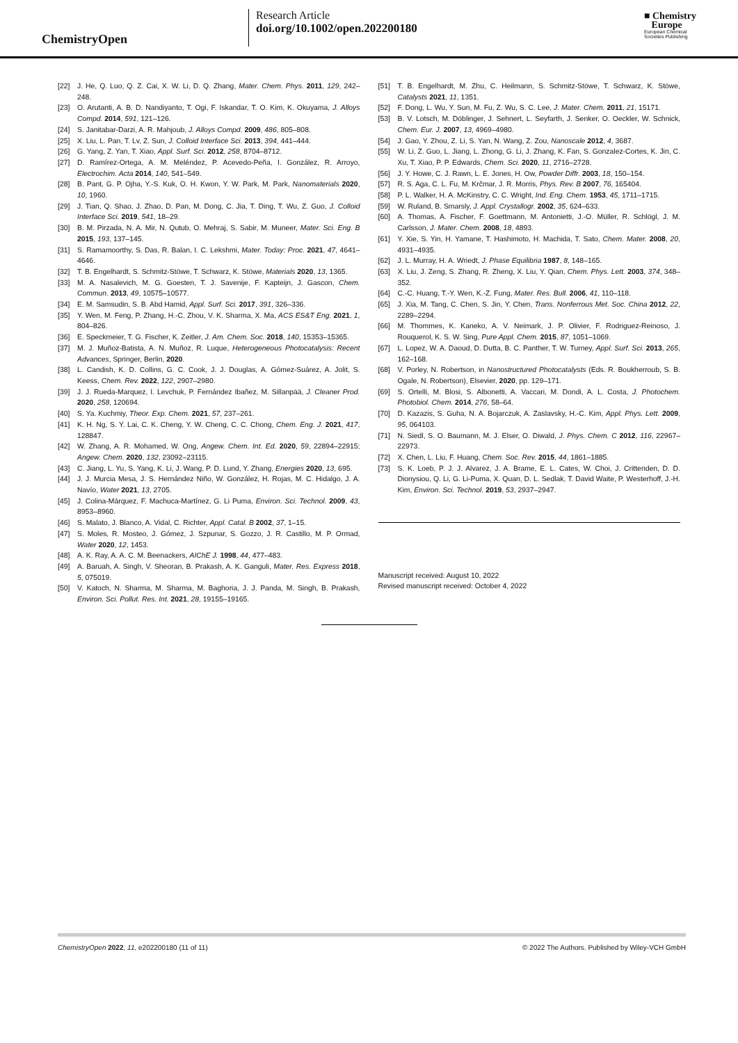ChemistryOpen
Research Article
doi.org/10.1002/open.202200180
■ Chemistry
Europe
European Chemical
Societies Publishing
[22] J. He, Q. Luo, Q. Z. Cai, X. W. Li, D. Q. Zhang, Mater. Chem. Phys. 2011, 129, 242–248.
[23] O. Arutanti, A. B. D. Nandiyanto, T. Ogi, F. Iskandar, T. O. Kim, K. Okuyama, J. Alloys Compd. 2014, 591, 121–126.
[24] S. Janitabar-Darzi, A. R. Mahjoub, J. Alloys Compd. 2009, 486, 805–808.
[25] X. Liu, L. Pan, T. Lv, Z. Sun, J. Colloid Interface Sci. 2013, 394, 441–444.
[26] G. Yang, Z. Yan, T. Xiao, Appl. Surf. Sci. 2012, 258, 8704–8712.
[27] D. Ramírez-Ortega, A. M. Meléndez, P. Acevedo-Peña, I. González, R. Arroyo, Electrochim. Acta 2014, 140, 541–549.
[28] B. Pant, G. P. Ojha, Y.-S. Kuk, O. H. Kwon, Y. W. Park, M. Park, Nanomaterials 2020, 10, 1960.
[29] J. Tian, Q. Shao, J. Zhao, D. Pan, M. Dong, C. Jia, T. Ding, T. Wu, Z. Guo, J. Colloid Interface Sci. 2019, 541, 18–29.
[30] B. M. Pirzada, N. A. Mir, N. Qutub, O. Mehraj, S. Sabir, M. Muneer, Mater. Sci. Eng. B 2015, 193, 137–145.
[31] S. Ramamoorthy, S. Das, R. Balan, I. C. Lekshmi, Mater. Today: Proc. 2021, 47, 4641–4646.
[32] T. B. Engelhardt, S. Schmitz-Stöwe, T. Schwarz, K. Stöwe, Materials 2020, 13, 1365.
[33] M. A. Nasalevich, M. G. Goesten, T. J. Savenije, F. Kapteijn, J. Gascon, Chem. Commun. 2013, 49, 10575–10577.
[34] E. M. Samsudin, S. B. Abd Hamid, Appl. Surf. Sci. 2017, 391, 326–336.
[35] Y. Wen, M. Feng, P. Zhang, H.-C. Zhou, V. K. Sharma, X. Ma, ACS ES&T Eng. 2021, 1, 804–826.
[36] E. Speckmeier, T. G. Fischer, K. Zeitler, J. Am. Chem. Soc. 2018, 140, 15353–15365.
[37] M. J. Muñoz-Batista, A. N. Muñoz, R. Luque, Heterogeneous Photocatalysis: Recent Advances, Springer, Berlin, 2020.
[38] L. Candish, K. D. Collins, G. C. Cook, J. J. Douglas, A. Gómez-Suárez, A. Jolit, S. Keess, Chem. Rev. 2022, 122, 2907–2980.
[39] J. J. Rueda-Marquez, I. Levchuk, P. Fernández Ibañez, M. Sillanpää, J. Cleaner Prod. 2020, 258, 120694.
[40] S. Ya. Kuchmiy, Theor. Exp. Chem. 2021, 57, 237–261.
[41] K. H. Ng, S. Y. Lai, C. K. Cheng, Y. W. Cheng, C. C. Chong, Chem. Eng. J. 2021, 417, 128847.
[42] W. Zhang, A. R. Mohamed, W. Ong, Angew. Chem. Int. Ed. 2020, 59, 22894–22915; Angew. Chem. 2020, 132, 23092–23115.
[43] C. Jiang, L. Yu, S. Yang, K. Li, J. Wang, P. D. Lund, Y. Zhang, Energies 2020, 13, 695.
[44] J. J. Murcia Mesa, J. S. Hernández Niño, W. González, H. Rojas, M. C. Hidalgo, J. A. Navío, Water 2021, 13, 2705.
[45] J. Colina-Márquez, F. Machuca-Martínez, G. Li Puma, Environ. Sci. Technol. 2009, 43, 8953–8960.
[46] S. Malato, J. Blanco, A. Vidal, C. Richter, Appl. Catal. B 2002, 37, 1–15.
[47] S. Moles, R. Mosteo, J. Gómez, J. Szpunar, S. Gozzo, J. R. Castillo, M. P. Ormad, Water 2020, 12, 1453.
[48] A. K. Ray, A. A. C. M. Beenackers, AIChE J. 1998, 44, 477–483.
[49] A. Baruah, A. Singh, V. Sheoran, B. Prakash, A. K. Ganguli, Mater. Res. Express 2018, 5, 075019.
[50] V. Katoch, N. Sharma, M. Sharma, M. Baghoria, J. J. Panda, M. Singh, B. Prakash, Environ. Sci. Pollut. Res. Int. 2021, 28, 19155–19165.
[51] T. B. Engelhardt, M. Zhu, C. Heilmann, S. Schmitz-Stöwe, T. Schwarz, K. Stöwe, Catalysts 2021, 11, 1351.
[52] F. Dong, L. Wu, Y. Sun, M. Fu, Z. Wu, S. C. Lee, J. Mater. Chem. 2011, 21, 15171.
[53] B. V. Lotsch, M. Döblinger, J. Sehnert, L. Seyfarth, J. Senker, O. Oeckler, W. Schnick, Chem. Eur. J. 2007, 13, 4969–4980.
[54] J. Gao, Y. Zhou, Z. Li, S. Yan, N. Wang, Z. Zou, Nanoscale 2012, 4, 3687.
[55] W. Li, Z. Guo, L. Jiang, L. Zhong, G. Li, J. Zhang, K. Fan, S. Gonzalez-Cortes, K. Jin, C. Xu, T. Xiao, P. P. Edwards, Chem. Sci. 2020, 11, 2716–2728.
[56] J. Y. Howe, C. J. Rawn, L. E. Jones, H. Ow, Powder Diffr. 2003, 18, 150–154.
[57] R. S. Aga, C. L. Fu, M. Krčmar, J. R. Morris, Phys. Rev. B 2007, 76, 165404.
[58] P. L. Walker, H. A. McKinstry, C. C. Wright, Ind. Eng. Chem. 1953, 45, 1711–1715.
[59] W. Ruland, B. Smarsly, J. Appl. Crystallogr. 2002, 35, 624–633.
[60] A. Thomas, A. Fischer, F. Goettmann, M. Antonietti, J.-O. Müller, R. Schlögl, J. M. Carlsson, J. Mater. Chem. 2008, 18, 4893.
[61] Y. Xie, S. Yin, H. Yamane, T. Hashimoto, H. Machida, T. Sato, Chem. Mater. 2008, 20, 4931–4935.
[62] J. L. Murray, H. A. Wriedt, J. Phase Equilibria 1987, 8, 148–165.
[63] X. Liu, J. Zeng, S. Zhang, R. Zheng, X. Liu, Y. Qian, Chem. Phys. Lett. 2003, 374, 348–352.
[64] C.-C. Huang, T.-Y. Wen, K.-Z. Fung, Mater. Res. Bull. 2006, 41, 110–118.
[65] J. Xia, M. Tang, C. Chen, S. Jin, Y. Chen, Trans. Nonferrous Met. Soc. China 2012, 22, 2289–2294.
[66] M. Thommes, K. Kaneko, A. V. Neimark, J. P. Olivier, F. Rodriguez-Reinoso, J. Rouquerol, K. S. W. Sing, Pure Appl. Chem. 2015, 87, 1051–1069.
[67] L. Lopez, W. A. Daoud, D. Dutta, B. C. Panther, T. W. Turney, Appl. Surf. Sci. 2013, 265, 162–168.
[68] V. Porley, N. Robertson, in Nanostructured Photocatalysts (Eds. R. Boukherroub, S. B. Ogale, N. Robertson), Elsevier, 2020, pp. 129–171.
[69] S. Ortelli, M. Blosi, S. Albonetti, A. Vaccari, M. Dondi, A. L. Costa, J. Photochem. Photobiol. Chem. 2014, 276, 58–64.
[70] D. Kazazis, S. Guha, N. A. Bojarczuk, A. Zaslavsky, H.-C. Kim, Appl. Phys. Lett. 2009, 95, 064103.
[71] N. Siedl, S. O. Baumann, M. J. Elser, O. Diwald, J. Phys. Chem. C 2012, 116, 22967–22973.
[72] X. Chen, L. Liu, F. Huang, Chem. Soc. Rev. 2015, 44, 1861–1885.
[73] S. K. Loeb, P. J. J. Alvarez, J. A. Brame, E. L. Cates, W. Choi, J. Crittenden, D. D. Dionysiou, Q. Li, G. Li-Puma, X. Quan, D. L. Sedlak, T. David Waite, P. Westerhoff, J.-H. Kim, Environ. Sci. Technol. 2019, 53, 2937–2947.
Manuscript received: August 10, 2022
Revised manuscript received: October 4, 2022
ChemistryOpen 2022, 11, e202200180 (11 of 11) © 2022 The Authors. Published by Wiley-VCH GmbH